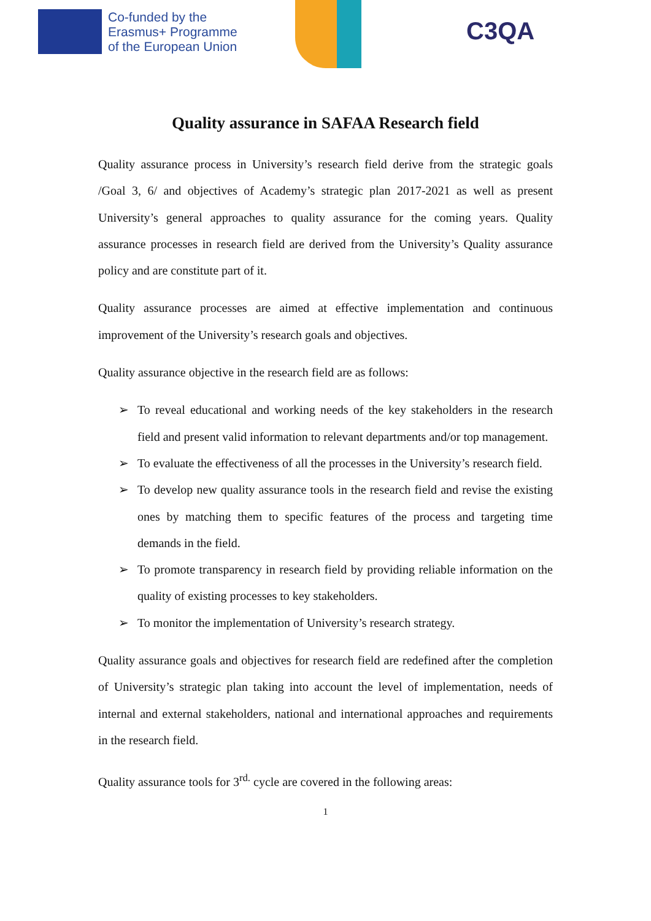Co-funded by the
Erasmus+ Programme
of the European Union
C3QA
Quality assurance in SAFAA Research field
Quality assurance process in University’s research field derive from the strategic goals /Goal 3, 6/ and objectives of Academy’s strategic plan 2017-2021 as well as present University’s general approaches to quality assurance for the coming years. Quality assurance processes in research field are derived from the University’s Quality assurance policy and are constitute part of it.
Quality assurance processes are aimed at effective implementation and continuous improvement of the University’s research goals and objectives.
Quality assurance objective in the research field are as follows:
➢ To reveal educational and working needs of the key stakeholders in the research field and present valid information to relevant departments and/or top management.
➢ To evaluate the effectiveness of all the processes in the University’s research field.
➢ To develop new quality assurance tools in the research field and revise the existing ones by matching them to specific features of the process and targeting time demands in the field.
➢ To promote transparency in research field by providing reliable information on the quality of existing processes to key stakeholders.
➢ To monitor the implementation of University’s research strategy.
Quality assurance goals and objectives for research field are redefined after the completion of University’s strategic plan taking into account the level of implementation, needs of internal and external stakeholders, national and international approaches and requirements in the research field.
Quality assurance tools for 3<sup>rd.</sup> cycle are covered in the following areas:
1